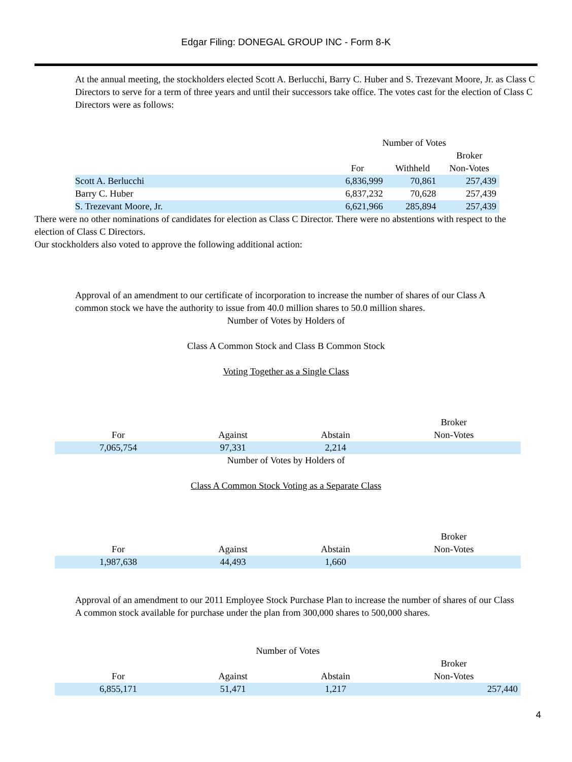Edgar Filing: DONEGAL GROUP INC - Form 8-K
At the annual meeting, the stockholders elected Scott A. Berlucchi, Barry C. Huber and S. Trezevant Moore, Jr. as Class C Directors to serve for a term of three years and until their successors take office. The votes cast for the election of Class C Directors were as follows:
| | Number of Votes | | |
| --- | --- | --- | --- |
| | | | Broker |
| | For | Withheld | Non-Votes |
| Scott A. Berlucchi | 6,836,999 | 70,861 | 257,439 |
| Barry C. Huber | 6,837,232 | 70,628 | 257,439 |
| S. Trezevant Moore, Jr. | 6,621,966 | 285,894 | 257,439 |
There were no other nominations of candidates for election as Class C Director. There were no abstentions with respect to the election of Class C Directors.
Our stockholders also voted to approve the following additional action:
Approval of an amendment to our certificate of incorporation to increase the number of shares of our Class A common stock we have the authority to issue from 40.0 million shares to 50.0 million shares.
Number of Votes by Holders of
Class A Common Stock and Class B Common Stock
Voting Together as a Single Class
| | | | Broker |
| --- | --- | --- | --- |
| For | Against | Abstain | Non-Votes |
| 7,065,754 | 97,331 | 2,214 | |
Number of Votes by Holders of
Class A Common Stock Voting as a Separate Class
| | | | Broker |
| --- | --- | --- | --- |
| For | Against | Abstain | Non-Votes |
| 1,987,638 | 44,493 | 1,660 | |
Approval of an amendment to our 2011 Employee Stock Purchase Plan to increase the number of shares of our Class A common stock available for purchase under the plan from 300,000 shares to 500,000 shares.
| Number of Votes | | | |
| --- | --- | --- | --- |
| | | | Broker |
| For | Against | Abstain | Non-Votes |
| 6,855,171 | 51,471 | 1,217 | 257,440 |
4